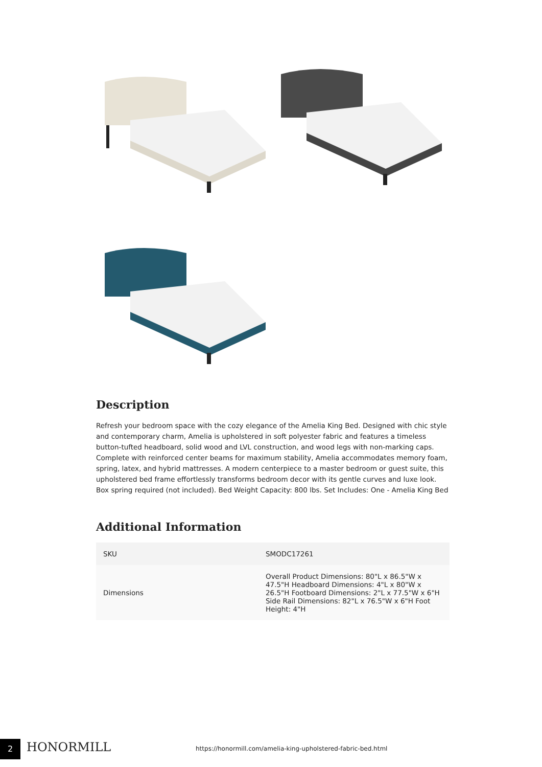Description
Refresh your bedroom space with the cozy elegance of the Amelia King Bed. Designed with chic style and contemporary charm, Amelia is upholstered in soft polyester fabric and features a timeless button-tufted headboard, solid wood and LVL construction, and wood legs with non-marking caps. Complete with reinforced center beams for maximum stability, Amelia accommodates memory foam, spring, latex, and hybrid mattresses. A modern centerpiece to a master bedroom or guest suite, this upholstered bed frame effortlessly transforms bedroom decor with its gentle curves and luxe look. Box spring required (not included). Bed Weight Capacity: 800 lbs. Set Includes: One - Amelia King Bed
Additional Information
| SKU | SMODC17261 |
| Dimensions | Overall Product Dimensions: 80"L x 86.5"W x 47.5"H Headboard Dimensions: 4"L x 80"W x 26.5"H Footboard Dimensions: 2"L x 77.5"W x 6"H Side Rail Dimensions: 82"L x 76.5"W x 6"H Foot Height: 4"H |
2 HONORMILL
https://honormill.com/amelia-king-upholstered-fabric-bed.html